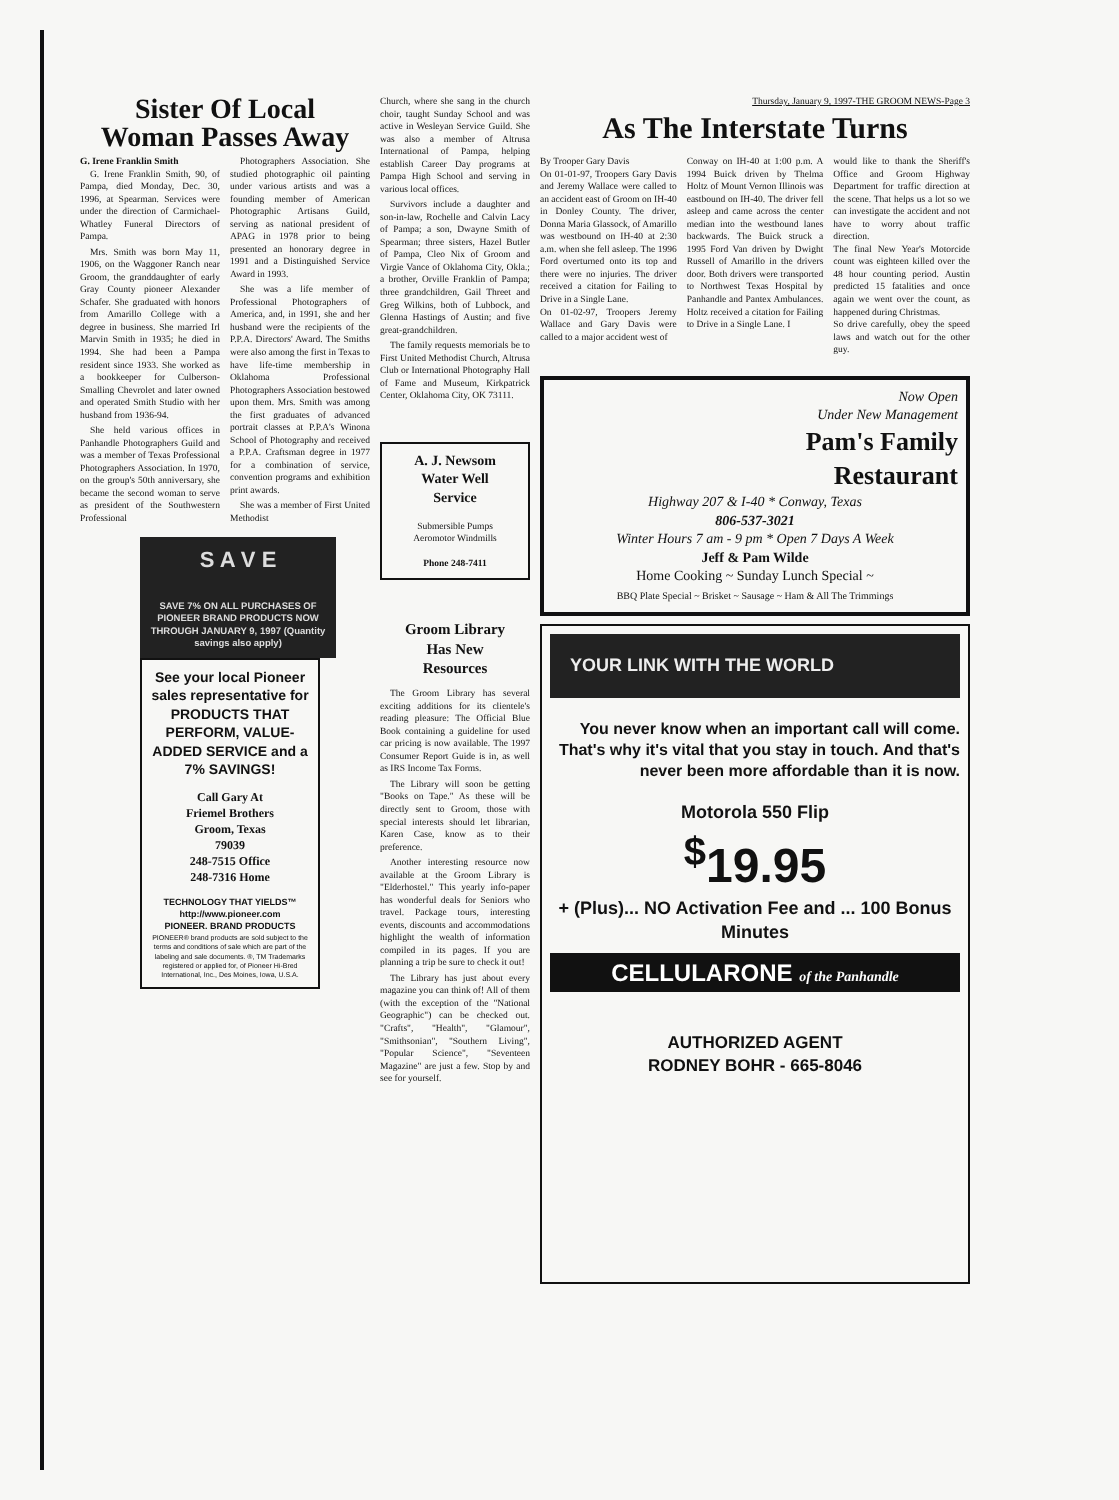Sister Of Local
Woman Passes Away
G. Irene Franklin Smith
G. Irene Franklin Smith, 90, of Pampa, died Monday, Dec. 30, 1996, at Spearman. Services were under the direction of Carmichael-Whatley Funeral Directors of Pampa.
Mrs. Smith was born May 11, 1906, on the Waggoner Ranch near Groom, the granddaughter of early Gray County pioneer Alexander Schafer. She graduated with honors from Amarillo College with a degree in business. She married Irl Marvin Smith in 1935; he died in 1994. She had been a Pampa resident since 1933. She worked as a bookkeeper for Culberson-Smalling Chevrolet and later owned and operated Smith Studio with her husband from 1936-94.
She held various offices in Panhandle Photographers Guild and was a member of Texas Professional Photographers Association. In 1970, on the group's 50th anniversary, she became the second woman to serve as president of the Southwestern Professional
Photographers Association. She studied photographic oil painting under various artists and was a founding member of American Photographic Artisans Guild, serving as national president of APAG in 1978 prior to being presented an honorary degree in 1991 and a Distinguished Service Award in 1993.
She was a life member of Professional Photographers of America, and, in 1991, she and her husband were the recipients of the P.P.A. Directors' Award. The Smiths were also among the first in Texas to have life-time membership in Oklahoma Professional Photographers Association bestowed upon them. Mrs. Smith was among the first graduates of advanced portrait classes at P.P.A's Winona School of Photography and received a P.P.A. Craftsman degree in 1977 for a combination of service, convention programs and exhibition print awards.
She was a member of First United Methodist
S A V E
SAVE 7% ON ALL PURCHASES OF PIONEER BRAND PRODUCTS NOW THROUGH JANUARY 9, 1997 (Quantity savings also apply)
See your local Pioneer sales representative for PRODUCTS THAT PERFORM, VALUE-ADDED SERVICE and a 7% SAVINGS!
Call Gary At
Friemel Brothers
Groom, Texas
79039
248-7515 Office
248-7316 Home
TECHNOLOGY THAT YIELDS™
http://www.pioneer.com
PIONEER. BRAND PRODUCTS
PIONEER® brand products are sold subject to the terms and conditions of sale which are part of the labeling and sale documents. ®, TM Trademarks registered or applied for, of Pioneer Hi-Bred International, Inc., Des Moines, Iowa, U.S.A.
Church, where she sang in the church choir, taught Sunday School and was active in Wesleyan Service Guild. She was also a member of Altrusa International of Pampa, helping establish Career Day programs at Pampa High School and serving in various local offices.
Survivors include a daughter and son-in-law, Rochelle and Calvin Lacy of Pampa; a son, Dwayne Smith of Spearman; three sisters, Hazel Butler of Pampa, Cleo Nix of Groom and Virgie Vance of Oklahoma City, Okla.; a brother, Orville Franklin of Pampa; three grandchildren, Gail Threet and Greg Wilkins, both of Lubbock, and Glenna Hastings of Austin; and five great-grandchildren.
The family requests memorials be to First United Methodist Church, Altrusa Club or International Photography Hall of Fame and Museum, Kirkpatrick Center, Oklahoma City, OK 73111.
A. J. Newsom
Water Well
Service
Submersible Pumps
Aeromotor Windmills
Phone 248-7411
Groom Library
Has New
Resources
The Groom Library has several exciting additions for its clientele's reading pleasure: The Official Blue Book containing a guideline for used car pricing is now available. The 1997 Consumer Report Guide is in, as well as IRS Income Tax Forms.
The Library will soon be getting "Books on Tape." As these will be directly sent to Groom, those with special interests should let librarian, Karen Case, know as to their preference.
Another interesting resource now available at the Groom Library is "Elderhostel." This yearly info-paper has wonderful deals for Seniors who travel. Package tours, interesting events, discounts and accommodations highlight the wealth of information compiled in its pages. If you are planning a trip be sure to check it out!
The Library has just about every magazine you can think of! All of them (with the exception of the "National Geographic") can be checked out. "Crafts", "Health", "Glamour", "Smithsonian", "Southern Living", "Popular Science", "Seventeen Magazine" are just a few. Stop by and see for yourself.
Thursday, January 9, 1997-THE GROOM NEWS-Page 3
As The Interstate Turns
By Trooper Gary Davis
On 01-01-97, Troopers Gary Davis and Jeremy Wallace were called to an accident east of Groom on IH-40 in Donley County. The driver, Donna Maria Glassock, of Amarillo was westbound on IH-40 at 2:30 a.m. when she fell asleep. The 1996 Ford overturned onto its top and there were no injuries. The driver received a citation for Failing to Drive in a Single Lane.
On 01-02-97, Troopers Jeremy Wallace and Gary Davis were called to a major accident west of
Conway on IH-40 at 1:00 p.m. A 1994 Buick driven by Thelma Holtz of Mount Vernon Illinois was eastbound on IH-40. The driver fell asleep and came across the center median into the westbound lanes backwards. The Buick struck a 1995 Ford Van driven by Dwight Russell of Amarillo in the drivers door. Both drivers were transported to Northwest Texas Hospital by Panhandle and Pantex Ambulances. Holtz received a citation for Failing to Drive in a Single Lane. I
would like to thank the Sheriff's Office and Groom Highway Department for traffic direction at the scene. That helps us a lot so we can investigate the accident and not have to worry about traffic direction.
The final New Year's Motorcide count was eighteen killed over the 48 hour counting period. Austin predicted 15 fatalities and once again we went over the count, as happened during Christmas.
So drive carefully, obey the speed laws and watch out for the other guy.
Now Open
Under New Management
Pam's Family
Restaurant
Highway 207 & I-40 * Conway, Texas
806-537-3021
Winter Hours 7 am - 9 pm * Open 7 Days A Week
Jeff & Pam Wilde
Home Cooking ~ Sunday Lunch Special ~
BBQ Plate Special ~ Brisket ~ Sausage ~ Ham & All The Trimmings
YOUR LINK WITH THE WORLD
You never know when an important call will come. That's why it's vital that you stay in touch. And that's never been more affordable than it is now.
Motorola 550 Flip
<sup>$</sup>19.95
+ (Plus)... NO Activation Fee and ... 100 Bonus Minutes
CELLULARONE of the Panhandle
AUTHORIZED AGENT
RODNEY BOHR - 665-8046